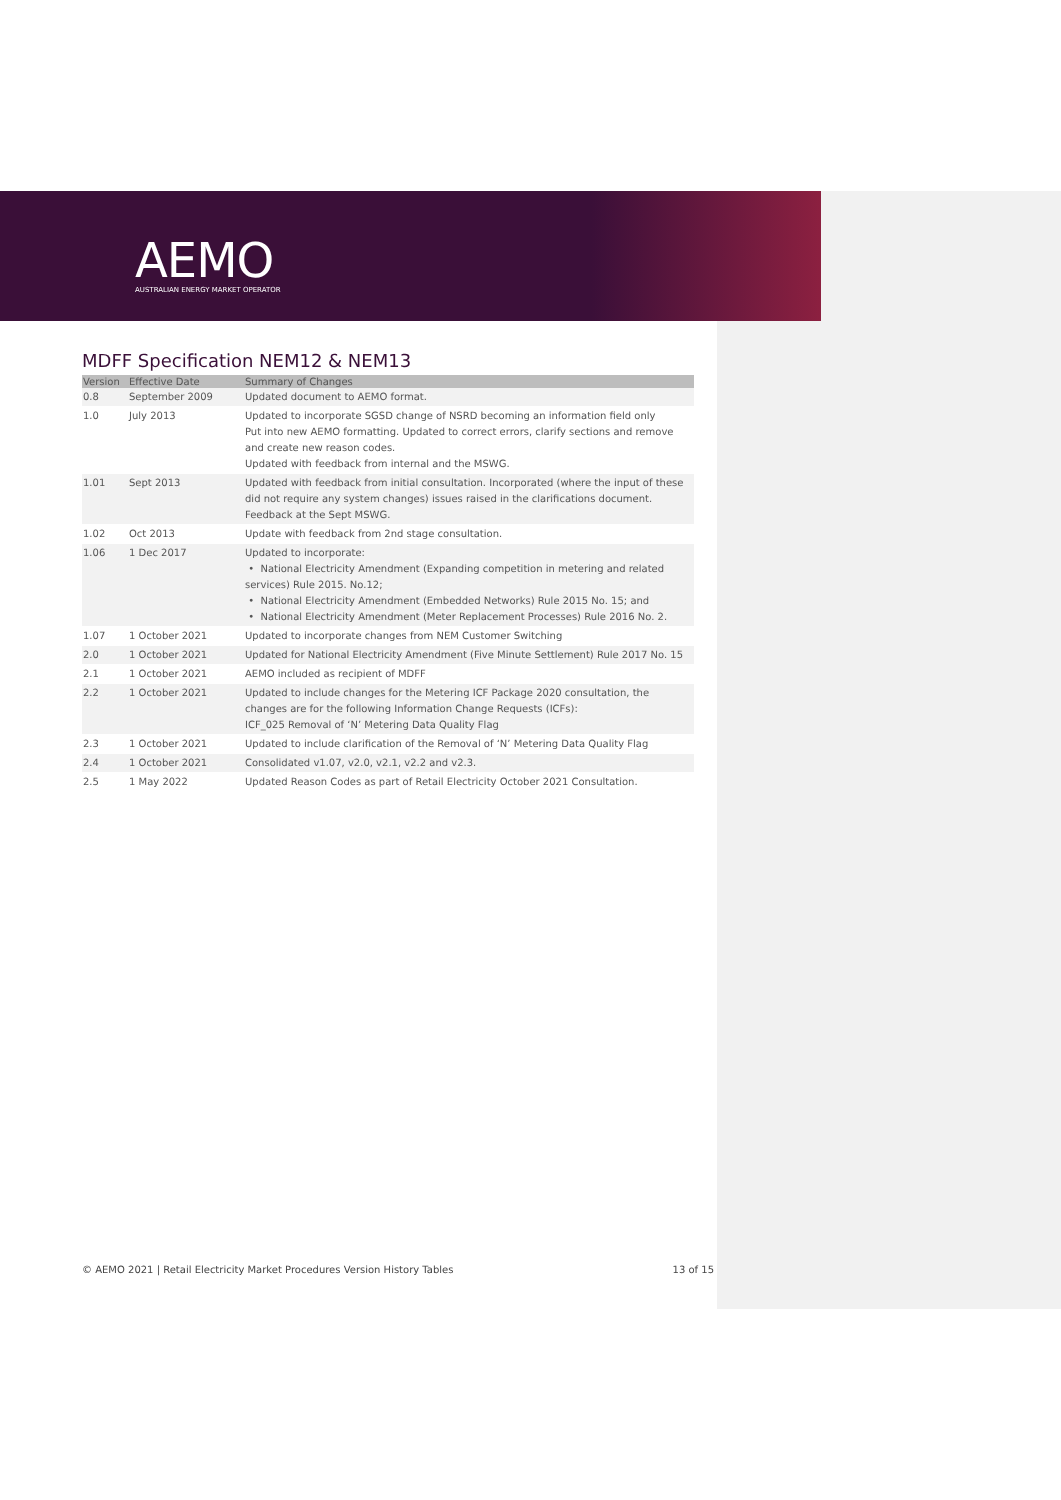AEMO
AUSTRALIAN ENERGY MARKET OPERATOR
MDFF Specification NEM12 & NEM13
| Version | Effective Date | Summary of Changes |
| --- | --- | --- |
| 0.8 | September 2009 | Updated document to AEMO format. |
| 1.0 | July 2013 | Updated to incorporate SGSD change of NSRD becoming an information field only Put into new AEMO formatting. Updated to correct errors, clarify sections and remove and create new reason codes. Updated with feedback from internal and the MSWG. |
| 1.01 | Sept 2013 | Updated with feedback from initial consultation. Incorporated (where the input of these did not require any system changes) issues raised in the clarifications document. Feedback at the Sept MSWG. |
| 1.02 | Oct 2013 | Update with feedback from 2nd stage consultation. |
| 1.06 | 1 Dec 2017 | Updated to incorporate: • National Electricity Amendment (Expanding competition in metering and related services) Rule 2015. No.12; • National Electricity Amendment (Embedded Networks) Rule 2015 No. 15; and • National Electricity Amendment (Meter Replacement Processes) Rule 2016 No. 2. |
| 1.07 | 1 October 2021 | Updated to incorporate changes from NEM Customer Switching |
| 2.0 | 1 October 2021 | Updated for National Electricity Amendment (Five Minute Settlement) Rule 2017 No. 15 |
| 2.1 | 1 October 2021 | AEMO included as recipient of MDFF |
| 2.2 | 1 October 2021 | Updated to include changes for the Metering ICF Package 2020 consultation, the changes are for the following Information Change Requests (ICFs): ICF_025 Removal of ‘N’ Metering Data Quality Flag |
| 2.3 | 1 October 2021 | Updated to include clarification of the Removal of ‘N’ Metering Data Quality Flag |
| 2.4 | 1 October 2021 | Consolidated v1.07, v2.0, v2.1, v2.2 and v2.3. |
| 2.5 | 1 May 2022 | Updated Reason Codes as part of Retail Electricity October 2021 Consultation. |
© AEMO 2021 | Retail Electricity Market Procedures Version History Tables 13 of 15